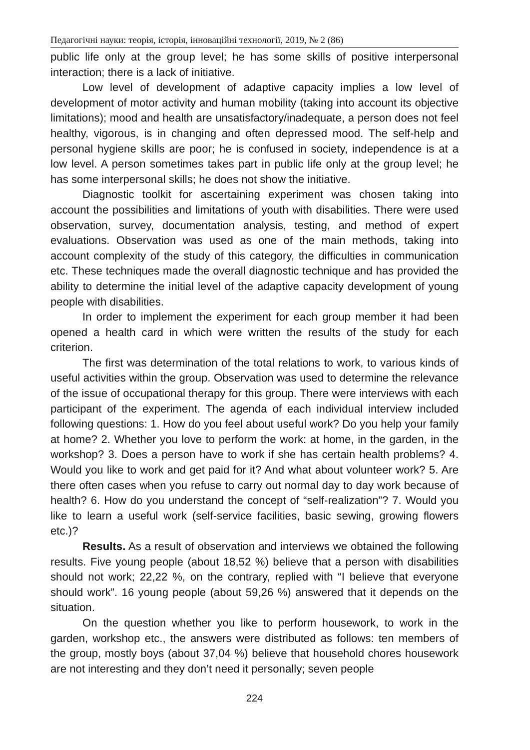Педагогічні науки: теорія, історія, інноваційні технології, 2019, № 2 (86)
public life only at the group level; he has some skills of positive interpersonal interaction; there is a lack of initiative.
Low level of development of adaptive capacity implies a low level of development of motor activity and human mobility (taking into account its objective limitations); mood and health are unsatisfactory/inadequate, a person does not feel healthy, vigorous, is in changing and often depressed mood. The self-help and personal hygiene skills are poor; he is confused in society, independence is at a low level. A person sometimes takes part in public life only at the group level; he has some interpersonal skills; he does not show the initiative.
Diagnostic toolkit for ascertaining experiment was chosen taking into account the possibilities and limitations of youth with disabilities. There were used observation, survey, documentation analysis, testing, and method of expert evaluations. Observation was used as one of the main methods, taking into account complexity of the study of this category, the difficulties in communication etc. These techniques made the overall diagnostic technique and has provided the ability to determine the initial level of the adaptive capacity development of young people with disabilities.
In order to implement the experiment for each group member it had been opened a health card in which were written the results of the study for each criterion.
The first was determination of the total relations to work, to various kinds of useful activities within the group. Observation was used to determine the relevance of the issue of occupational therapy for this group. There were interviews with each participant of the experiment. The agenda of each individual interview included following questions: 1. How do you feel about useful work? Do you help your family at home? 2. Whether you love to perform the work: at home, in the garden, in the workshop? 3. Does a person have to work if she has certain health problems? 4. Would you like to work and get paid for it? And what about volunteer work? 5. Are there often cases when you refuse to carry out normal day to day work because of health? 6. How do you understand the concept of “self-realization”? 7. Would you like to learn a useful work (self-service facilities, basic sewing, growing flowers etc.)?
Results. As a result of observation and interviews we obtained the following results. Five young people (about 18,52 %) believe that a person with disabilities should not work; 22,22 %, on the contrary, replied with “I believe that everyone should work”. 16 young people (about 59,26 %) answered that it depends on the situation.
On the question whether you like to perform housework, to work in the garden, workshop etc., the answers were distributed as follows: ten members of the group, mostly boys (about 37,04 %) believe that household chores housework are not interesting and they don’t need it personally; seven people
224